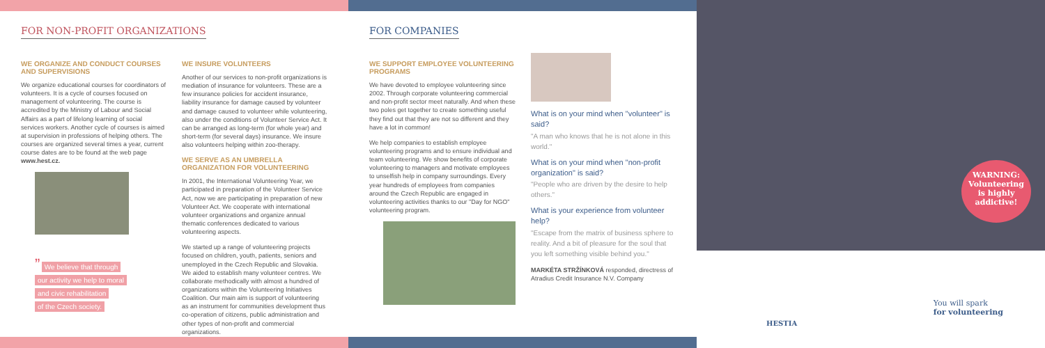FOR NON-PROFIT ORGANIZATIONS
WE ORGANIZE AND CONDUCT COURSES AND SUPERVISIONS
We organize educational courses for coordinators of volunteers. It is a cycle of courses focused on management of volunteering. The course is accredited by the Ministry of Labour and Social Affairs as a part of lifelong learning of social services workers. Another cycle of courses is aimed at supervision in professions of helping others. The courses are organized several times a year, current course dates are to be found at the web page www.hest.cz.
” We believe that through
our activity we help to moral
and civic rehabilitation
of the Czech society.
WE INSURE VOLUNTEERS
Another of our services to non-profit organizations is mediation of insurance for volunteers. These are a few insurance policies for accident insurance, liability insurance for damage caused by volunteer and damage caused to volunteer while volunteering, also under the conditions of Volunteer Service Act. It can be arranged as long-term (for whole year) and short-term (for several days) insurance. We insure also volunteers helping within zoo-therapy.
WE SERVE AS AN UMBRELLA ORGANIZATION FOR VOLUNTEERING
In 2001, the International Volunteering Year, we participated in preparation of the Volunteer Service Act, now we are participating in preparation of new Volunteer Act. We cooperate with international volunteer organizations and organize annual thematic conferences dedicated to various volunteering aspects.
We started up a range of volunteering projects focused on children, youth, patients, seniors and unemployed in the Czech Republic and Slovakia. We aided to establish many volunteer centres. We collaborate methodically with almost a hundred of organizations within the Volunteering Initiatives Coalition. Our main aim is support of volunteering as an instrument for communities development thus co-operation of citizens, public administration and other types of non-profit and commercial organizations.
FOR COMPANIES
WE SUPPORT EMPLOYEE VOLUNTEERING PROGRAMS
We have devoted to employee volunteering since 2002. Through corporate volunteering commercial and non-profit sector meet naturally. And when these two poles get together to create something useful they find out that they are not so different and they have a lot in common!
We help companies to establish employee volunteering programs and to ensure individual and team volunteering. We show benefits of corporate volunteering to managers and motivate employees to unselfish help in company surroundings. Every year hundreds of employees from companies around the Czech Republic are engaged in volunteering activities thanks to our "Day for NGO" volunteering program.
What is on your mind when "volunteer" is said?
"A man who knows that he is not alone in this world."
What is on your mind when "non-profit organization" is said?
"People who are driven by the desire to help others."
What is your experience from volunteer help?
"Escape from the matrix of business sphere to reality. And a bit of pleasure for the soul that you left something visible behind you."
MARKÉTA STRŽÍNKOVÁ responded, directress of Atradius Credit Insurance N.V. Company
WARNING:
Volunteering
is highly
addictive!
HESTIA
You will spark
for volunteering